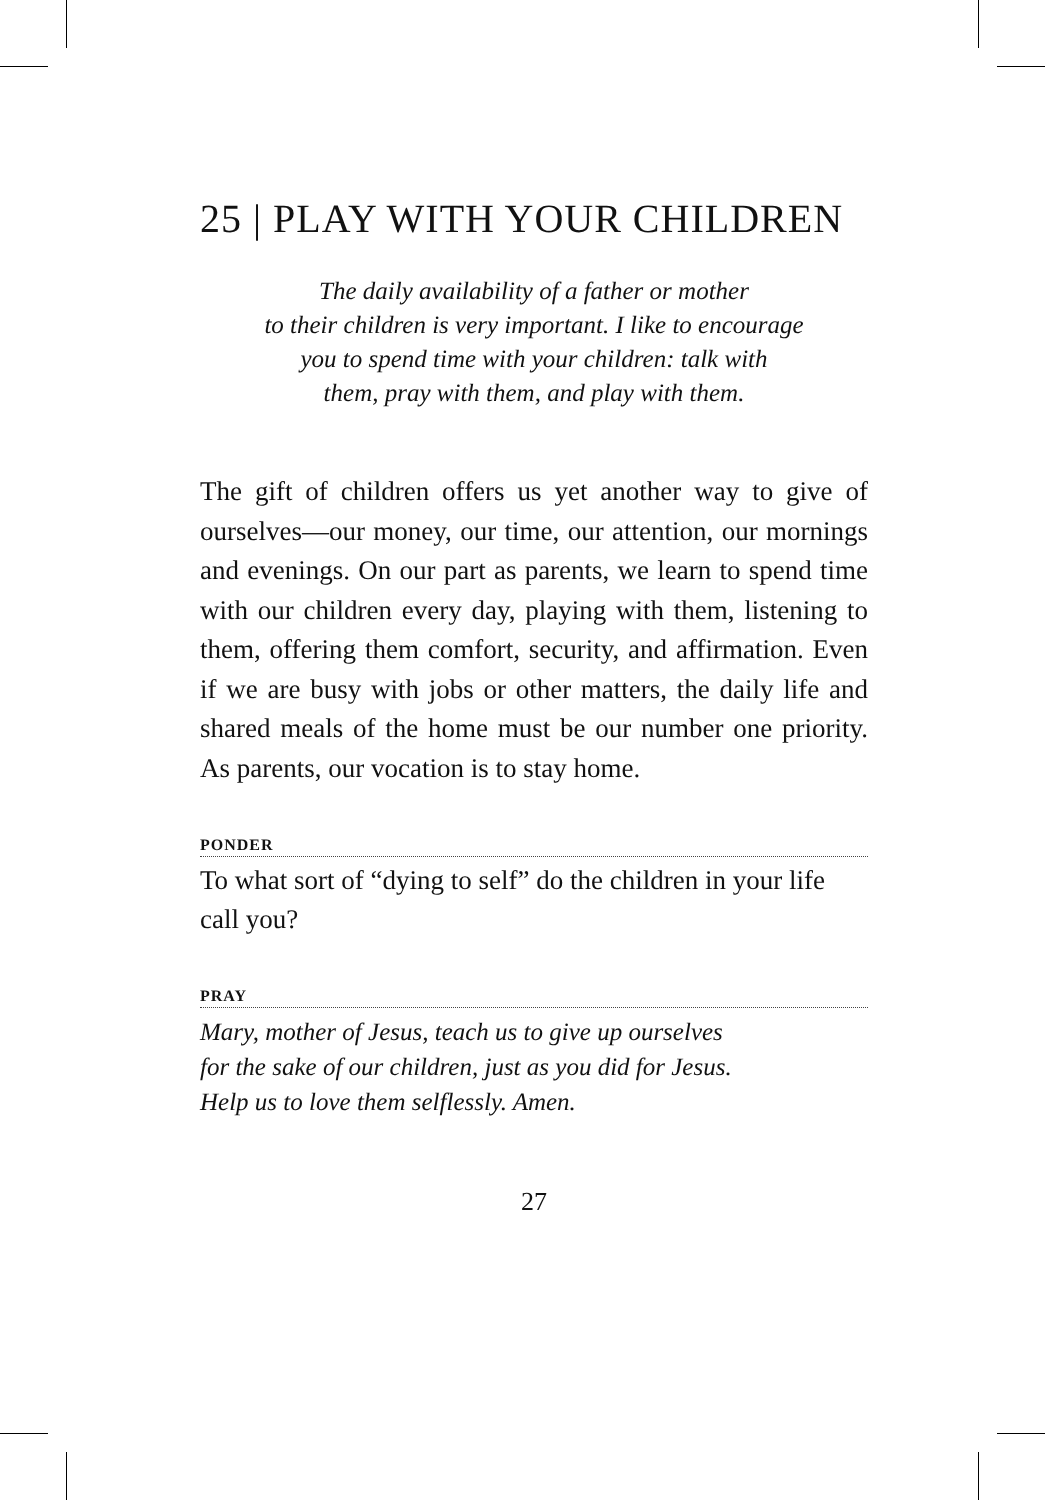25 | PLAY WITH YOUR CHILDREN
The daily availability of a father or mother
to their children is very important. I like to encourage
you to spend time with your children: talk with
them, pray with them, and play with them.
The gift of children offers us yet another way to give of ourselves—our money, our time, our attention, our mornings and evenings. On our part as parents, we learn to spend time with our children every day, playing with them, listening to them, offering them comfort, security, and affirmation. Even if we are busy with jobs or other matters, the daily life and shared meals of the home must be our number one priority. As parents, our vocation is to stay home.
PONDER
To what sort of “dying to self” do the children in your life call you?
PRAY
Mary, mother of Jesus, teach us to give up ourselves
for the sake of our children, just as you did for Jesus.
Help us to love them selflessly. Amen.
27